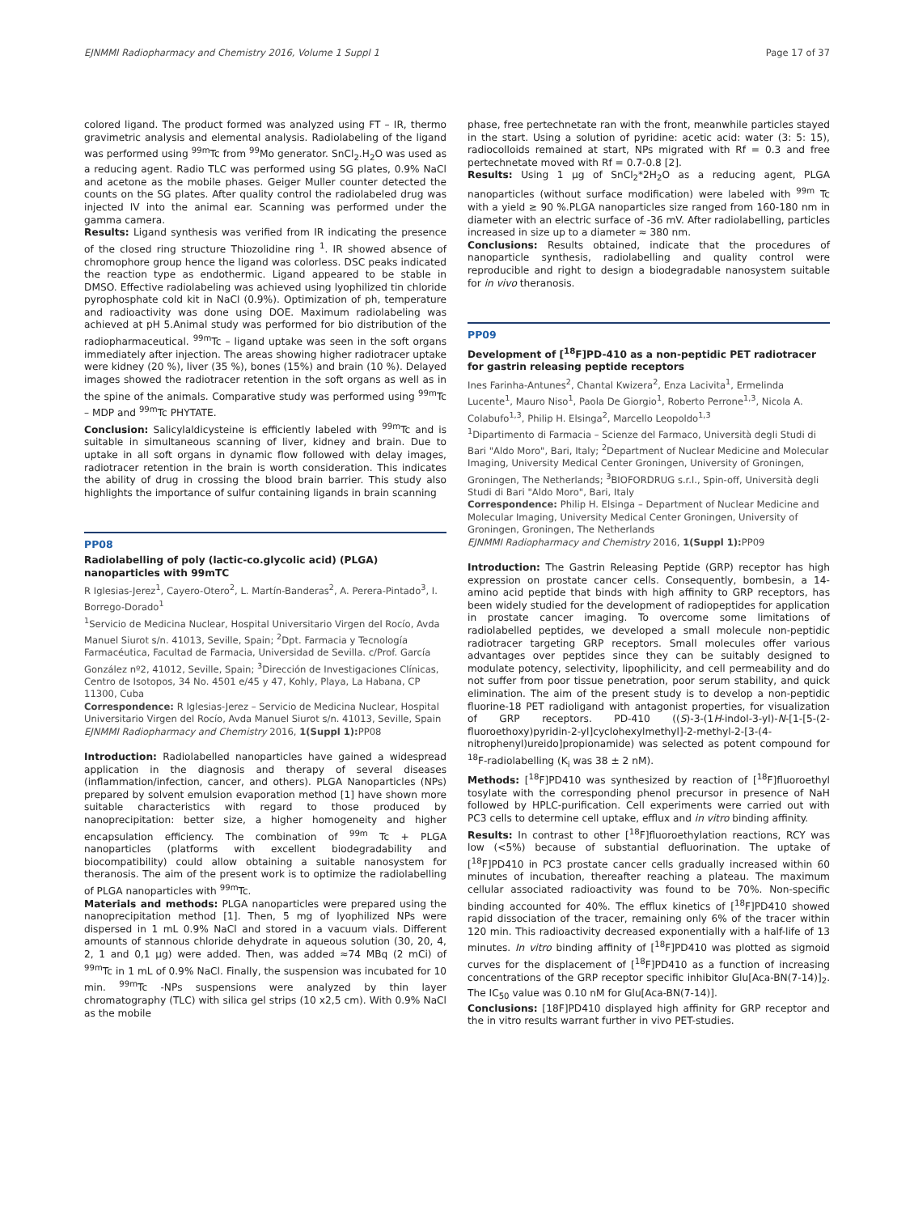EJNMMI Radiopharmacy and Chemistry 2016, Volume 1 Suppl 1 Page 17 of 37
colored ligand. The product formed was analyzed using FT – IR, thermo gravimetric analysis and elemental analysis. Radiolabeling of the ligand was performed using <sup>99m</sup>Tc from <sup>99</sup>Mo generator. SnCl<sub>2</sub>.H<sub>2</sub>O was used as a reducing agent. Radio TLC was performed using SG plates, 0.9% NaCl and acetone as the mobile phases. Geiger Muller counter detected the counts on the SG plates. After quality control the radiolabeled drug was injected IV into the animal ear. Scanning was performed under the gamma camera.
Results: Ligand synthesis was verified from IR indicating the presence of the closed ring structure Thiozolidine ring <sup>1</sup>. IR showed absence of chromophore group hence the ligand was colorless. DSC peaks indicated the reaction type as endothermic. Ligand appeared to be stable in DMSO. Effective radiolabeling was achieved using lyophilized tin chloride pyrophosphate cold kit in NaCl (0.9%). Optimization of ph, temperature and radioactivity was done using DOE. Maximum radiolabeling was achieved at pH 5.Animal study was performed for bio distribution of the radiopharmaceutical. <sup>99m</sup>Tc – ligand uptake was seen in the soft organs immediately after injection. The areas showing higher radiotracer uptake were kidney (20 %), liver (35 %), bones (15%) and brain (10 %). Delayed images showed the radiotracer retention in the soft organs as well as in the spine of the animals. Comparative study was performed using <sup>99m</sup>Tc – MDP and <sup>99m</sup>Tc PHYTATE.
Conclusion: Salicylaldicysteine is efficiently labeled with <sup>99m</sup>Tc and is suitable in simultaneous scanning of liver, kidney and brain. Due to uptake in all soft organs in dynamic flow followed with delay images, radiotracer retention in the brain is worth consideration. This indicates the ability of drug in crossing the blood brain barrier. This study also highlights the importance of sulfur containing ligands in brain scanning
PP08
Radiolabelling of poly (lactic-co.glycolic acid) (PLGA) nanoparticles with 99mTC
R Iglesias-Jerez<sup>1</sup>, Cayero-Otero<sup>2</sup>, L. Martín-Banderas<sup>2</sup>, A. Perera-Pintado<sup>3</sup>, I. Borrego-Dorado<sup>1</sup>
<sup>1</sup> Servicio de Medicina Nuclear, Hospital Universitario Virgen del Rocío, Avda Manuel Siurot s/n. 41013, Seville, Spain; <sup>2</sup>Dpt. Farmacia y Tecnología Farmacéutica, Facultad de Farmacia, Universidad de Sevilla. c/Prof. García González nº2, 41012, Seville, Spain; <sup>3</sup>Dirección de Investigaciones Clínicas, Centro de Isotopos, 34 No. 4501 e/45 y 47, Kohly, Playa, La Habana, CP 11300, Cuba
Correspondence: R Iglesias-Jerez – Servicio de Medicina Nuclear, Hospital Universitario Virgen del Rocío, Avda Manuel Siurot s/n. 41013, Seville, Spain
EJNMMI Radiopharmacy and Chemistry 2016, 1(Suppl 1): PP08
Introduction: Radiolabelled nanoparticles have gained a widespread application in the diagnosis and therapy of several diseases (inflammation/infection, cancer, and others). PLGA Nanoparticles (NPs) prepared by solvent emulsion evaporation method [1] have shown more suitable characteristics with regard to those produced by nanoprecipitation: better size, a higher homogeneity and higher encapsulation efficiency. The combination of <sup>99m</sup> Tc + PLGA nanoparticles (platforms with excellent biodegradability and biocompatibility) could allow obtaining a suitable nanosystem for theranosis. The aim of the present work is to optimize the radiolabelling of PLGA nanoparticles with <sup>99m</sup>Tc.
Materials and methods: PLGA nanoparticles were prepared using the nanoprecipitation method [1]. Then, 5 mg of lyophilized NPs were dispersed in 1 mL 0.9% NaCl and stored in a vacuum vials. Different amounts of stannous chloride dehydrate in aqueous solution (30, 20, 4, 2, 1 and 0,1 µg) were added. Then, was added ≈74 MBq (2 mCi) of <sup>99m</sup>Tc in 1 mL of 0.9% NaCl. Finally, the suspension was incubated for 10 min. <sup>99m</sup>Tc -NPs suspensions were analyzed by thin layer chromatography (TLC) with silica gel strips (10 x2,5 cm). With 0.9% NaCl as the mobile
phase, free pertechnetate ran with the front, meanwhile particles stayed in the start. Using a solution of pyridine: acetic acid: water (3: 5: 15), radiocolloids remained at start, NPs migrated with Rf = 0.3 and free pertechnetate moved with Rf = 0.7-0.8 [2].
Results: Using 1 µg of SnCl<sub>2</sub>*2H<sub>2</sub>O as a reducing agent, PLGA nanoparticles (without surface modification) were labeled with <sup>99m</sup> Tc with a yield ≥ 90 %.PLGA nanoparticles size ranged from 160-180 nm in diameter with an electric surface of -36 mV. After radiolabelling, particles increased in size up to a diameter ≈ 380 nm.
Conclusions: Results obtained, indicate that the procedures of nanoparticle synthesis, radiolabelling and quality control were reproducible and right to design a biodegradable nanosystem suitable for in vivo theranosis.
PP09
Development of [<sup>18</sup>F]PD-410 as a non-peptidic PET radiotracer for gastrin releasing peptide receptors
Ines Farinha-Antunes<sup>2</sup>, Chantal Kwizera<sup>2</sup>, Enza Lacivita<sup>1</sup>, Ermelinda Lucente<sup>1</sup>, Mauro Niso<sup>1</sup>, Paola De Giorgio<sup>1</sup>, Roberto Perrone<sup>1,3</sup>, Nicola A. Colabufo<sup>1,3</sup>, Philip H. Elsinga<sup>2</sup>, Marcello Leopoldo<sup>1,3</sup>
<sup>1</sup> Dipartimento di Farmacia – Scienze del Farmaco, Università degli Studi di Bari "Aldo Moro", Bari, Italy; <sup>2</sup>Department of Nuclear Medicine and Molecular Imaging, University Medical Center Groningen, University of Groningen, Groningen, The Netherlands; <sup>3</sup>BIOFORDRUG s.r.l., Spin-off, Università degli Studi di Bari "Aldo Moro", Bari, Italy
Correspondence: Philip H. Elsinga – Department of Nuclear Medicine and Molecular Imaging, University Medical Center Groningen, University of Groningen, Groningen, The Netherlands
EJNMMI Radiopharmacy and Chemistry 2016, 1(Suppl 1): PP09
Introduction: The Gastrin Releasing Peptide (GRP) receptor has high expression on prostate cancer cells. Consequently, bombesin, a 14-amino acid peptide that binds with high affinity to GRP receptors, has been widely studied for the development of radiopeptides for application in prostate cancer imaging. To overcome some limitations of radiolabelled peptides, we developed a small molecule non-peptidic radiotracer targeting GRP receptors. Small molecules offer various advantages over peptides since they can be suitably designed to modulate potency, selectivity, lipophilicity, and cell permeability and do not suffer from poor tissue penetration, poor serum stability, and quick elimination. The aim of the present study is to develop a non-peptidic fluorine-18 PET radioligand with antagonist properties, for visualization of GRP receptors. PD-410 ((S)-3-(1H-indol-3-yl)-N-[1-[5-(2-fluoroethoxy)pyridin-2-yl]cyclohexylmethyl]-2-methyl-2-[3-(4-nitrophenyl)ureido]propionamide) was selected as potent compound for <sup>18</sup>F-radiolabelling (K<sub>i</sub> was 38 ± 2 nM).
Methods: [<sup>18</sup>F]PD410 was synthesized by reaction of [<sup>18</sup>F]fluoroethyl tosylate with the corresponding phenol precursor in presence of NaH followed by HPLC-purification. Cell experiments were carried out with PC3 cells to determine cell uptake, efflux and in vitro binding affinity.
Results: In contrast to other [<sup>18</sup>F]fluoroethylation reactions, RCY was low (<5%) because of substantial defluorination. The uptake of [<sup>18</sup>F]PD410 in PC3 prostate cancer cells gradually increased within 60 minutes of incubation, thereafter reaching a plateau. The maximum cellular associated radioactivity was found to be 70%. Non-specific binding accounted for 40%. The efflux kinetics of [<sup>18</sup>F]PD410 showed rapid dissociation of the tracer, remaining only 6% of the tracer within 120 min. This radioactivity decreased exponentially with a half-life of 13 minutes. In vitro binding affinity of [<sup>18</sup>F]PD410 was plotted as sigmoid curves for the displacement of [<sup>18</sup>F]PD410 as a function of increasing concentrations of the GRP receptor specific inhibitor Glu[Aca-BN(7-14)]<sub>2</sub>. The IC<sub>50</sub> value was 0.10 nM for Glu[Aca-BN(7-14)].
Conclusions: [18F]PD410 displayed high affinity for GRP receptor and the in vitro results warrant further in vivo PET-studies.